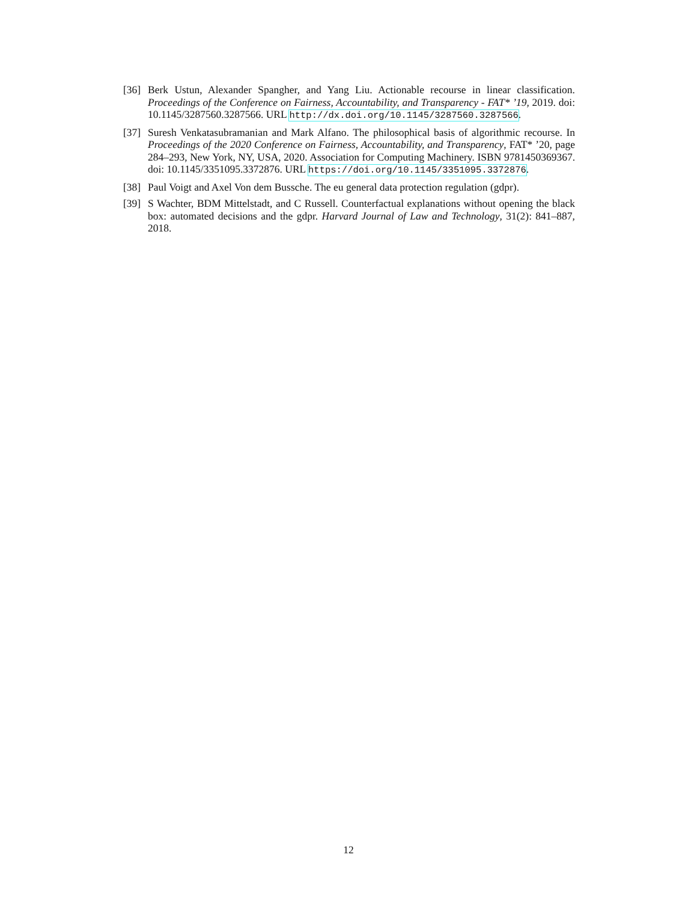[36] Berk Ustun, Alexander Spangher, and Yang Liu. Actionable recourse in linear classification. Proceedings of the Conference on Fairness, Accountability, and Transparency - FAT* ’19, 2019. doi: 10.1145/3287560.3287566. URL http://dx.doi.org/10.1145/3287560.3287566.
[37] Suresh Venkatasubramanian and Mark Alfano. The philosophical basis of algorithmic recourse. In Proceedings of the 2020 Conference on Fairness, Accountability, and Transparency, FAT* ’20, page 284–293, New York, NY, USA, 2020. Association for Computing Machinery. ISBN 9781450369367. doi: 10.1145/3351095.3372876. URL https://doi.org/10.1145/3351095.3372876.
[38] Paul Voigt and Axel Von dem Bussche. The eu general data protection regulation (gdpr).
[39] S Wachter, BDM Mittelstadt, and C Russell. Counterfactual explanations without opening the black box: automated decisions and the gdpr. Harvard Journal of Law and Technology, 31(2): 841–887, 2018.
12